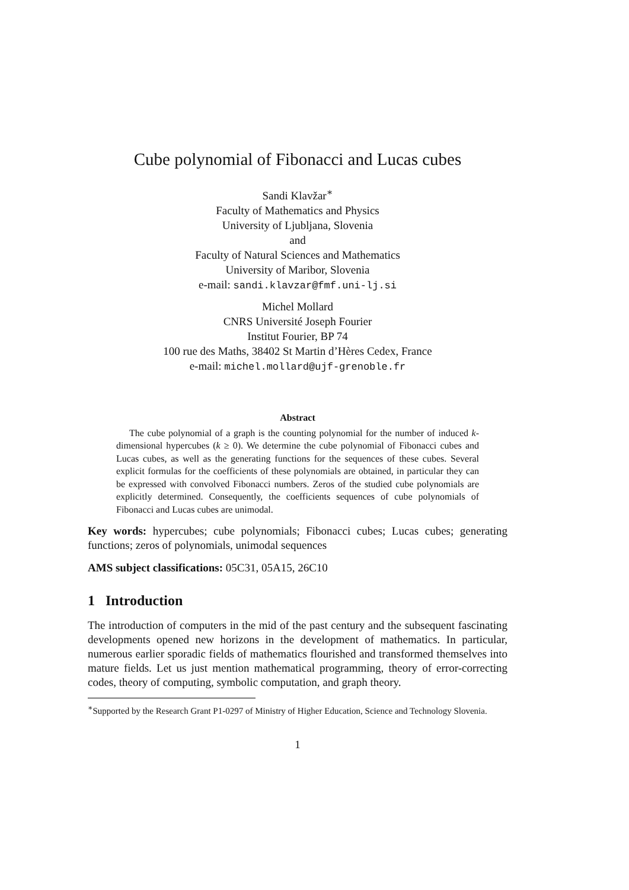Cube polynomial of Fibonacci and Lucas cubes
Sandi Klavžar<sup>∗</sup>
Faculty of Mathematics and Physics
University of Ljubljana, Slovenia
and
Faculty of Natural Sciences and Mathematics
University of Maribor, Slovenia
e-mail: sandi.klavzar@fmf.uni-lj.si
Michel Mollard
CNRS Université Joseph Fourier
Institut Fourier, BP 74
100 rue des Maths, 38402 St Martin d’Hères Cedex, France
e-mail: michel.mollard@ujf-grenoble.fr
Abstract
The cube polynomial of a graph is the counting polynomial for the number of induced k-dimensional hypercubes (k ≥ 0). We determine the cube polynomial of Fibonacci cubes and Lucas cubes, as well as the generating functions for the sequences of these cubes. Several explicit formulas for the coefficients of these polynomials are obtained, in particular they can be expressed with convolved Fibonacci numbers. Zeros of the studied cube polynomials are explicitly determined. Consequently, the coefficients sequences of cube polynomials of Fibonacci and Lucas cubes are unimodal.
Key words: hypercubes; cube polynomials; Fibonacci cubes; Lucas cubes; generating functions; zeros of polynomials, unimodal sequences
AMS subject classifications: 05C31, 05A15, 26C10
1 Introduction
The introduction of computers in the mid of the past century and the subsequent fascinating developments opened new horizons in the development of mathematics. In particular, numerous earlier sporadic fields of mathematics flourished and transformed themselves into mature fields. Let us just mention mathematical programming, theory of error-correcting codes, theory of computing, symbolic computation, and graph theory.
<sup>∗</sup>Supported by the Research Grant P1-0297 of Ministry of Higher Education, Science and Technology Slovenia.
1